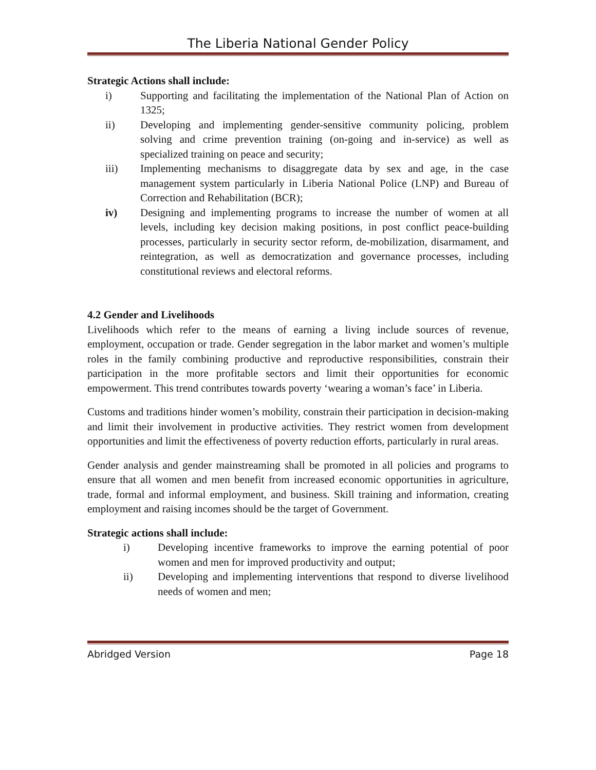The Liberia National Gender Policy
Strategic Actions shall include:
i) Supporting and facilitating the implementation of the National Plan of Action on 1325;
ii) Developing and implementing gender-sensitive community policing, problem solving and crime prevention training (on-going and in-service) as well as specialized training on peace and security;
iii) Implementing mechanisms to disaggregate data by sex and age, in the case management system particularly in Liberia National Police (LNP) and Bureau of Correction and Rehabilitation (BCR);
iv) Designing and implementing programs to increase the number of women at all levels, including key decision making positions, in post conflict peace-building processes, particularly in security sector reform, de-mobilization, disarmament, and reintegration, as well as democratization and governance processes, including constitutional reviews and electoral reforms.
4.2 Gender and Livelihoods
Livelihoods which refer to the means of earning a living include sources of revenue, employment, occupation or trade. Gender segregation in the labor market and women’s multiple roles in the family combining productive and reproductive responsibilities, constrain their participation in the more profitable sectors and limit their opportunities for economic empowerment. This trend contributes towards poverty ‘wearing a woman’s face’ in Liberia.
Customs and traditions hinder women’s mobility, constrain their participation in decision-making and limit their involvement in productive activities. They restrict women from development opportunities and limit the effectiveness of poverty reduction efforts, particularly in rural areas.
Gender analysis and gender mainstreaming shall be promoted in all policies and programs to ensure that all women and men benefit from increased economic opportunities in agriculture, trade, formal and informal employment, and business. Skill training and information, creating employment and raising incomes should be the target of Government.
Strategic actions shall include:
i) Developing incentive frameworks to improve the earning potential of poor women and men for improved productivity and output;
ii) Developing and implementing interventions that respond to diverse livelihood needs of women and men;
Abridged Version Page 18